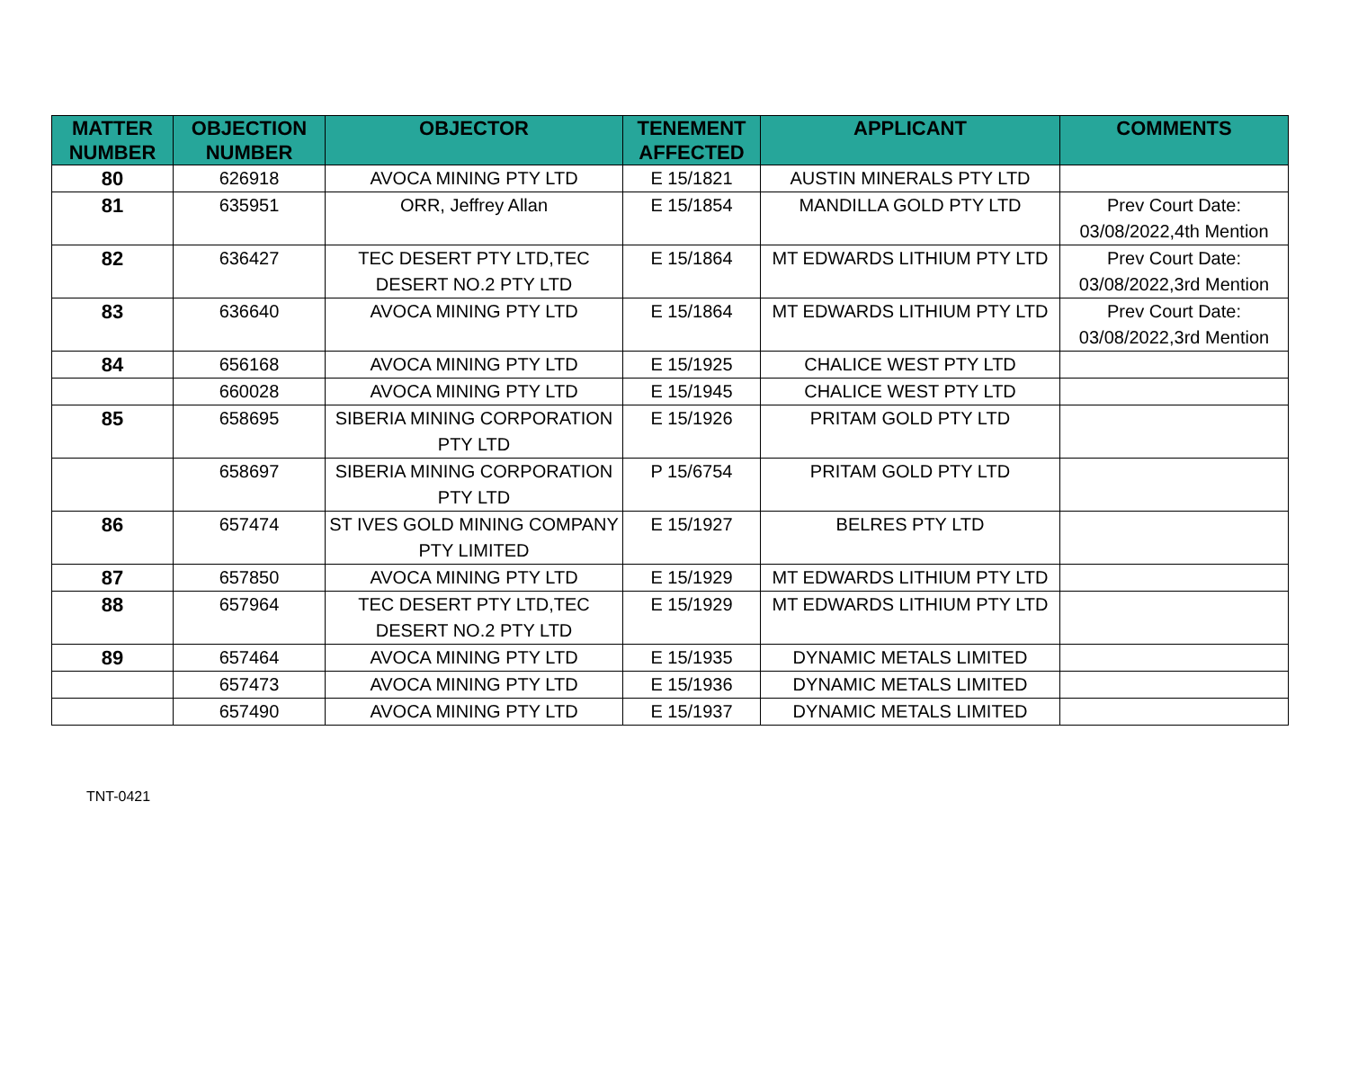| MATTER NUMBER | OBJECTION NUMBER | OBJECTOR | TENEMENT AFFECTED | APPLICANT | COMMENTS |
| --- | --- | --- | --- | --- | --- |
| 80 | 626918 | AVOCA MINING PTY LTD | E 15/1821 | AUSTIN MINERALS PTY LTD | |
| 81 | 635951 | ORR, Jeffrey Allan | E 15/1854 | MANDILLA GOLD PTY LTD | Prev Court Date: 03/08/2022,4th Mention |
| 82 | 636427 | TEC DESERT PTY LTD,TEC DESERT NO.2 PTY LTD | E 15/1864 | MT EDWARDS LITHIUM PTY LTD | Prev Court Date: 03/08/2022,3rd Mention |
| 83 | 636640 | AVOCA MINING PTY LTD | E 15/1864 | MT EDWARDS LITHIUM PTY LTD | Prev Court Date: 03/08/2022,3rd Mention |
| 84 | 656168 | AVOCA MINING PTY LTD | E 15/1925 | CHALICE WEST PTY LTD | |
| | 660028 | AVOCA MINING PTY LTD | E 15/1945 | CHALICE WEST PTY LTD | |
| 85 | 658695 | SIBERIA MINING CORPORATION PTY LTD | E 15/1926 | PRITAM GOLD PTY LTD | |
| | 658697 | SIBERIA MINING CORPORATION PTY LTD | P 15/6754 | PRITAM GOLD PTY LTD | |
| 86 | 657474 | ST IVES GOLD MINING COMPANY PTY LIMITED | E 15/1927 | BELRES PTY LTD | |
| 87 | 657850 | AVOCA MINING PTY LTD | E 15/1929 | MT EDWARDS LITHIUM PTY LTD | |
| 88 | 657964 | TEC DESERT PTY LTD,TEC DESERT NO.2 PTY LTD | E 15/1929 | MT EDWARDS LITHIUM PTY LTD | |
| 89 | 657464 | AVOCA MINING PTY LTD | E 15/1935 | DYNAMIC METALS LIMITED | |
| | 657473 | AVOCA MINING PTY LTD | E 15/1936 | DYNAMIC METALS LIMITED | |
| | 657490 | AVOCA MINING PTY LTD | E 15/1937 | DYNAMIC METALS LIMITED | |
TNT-0421